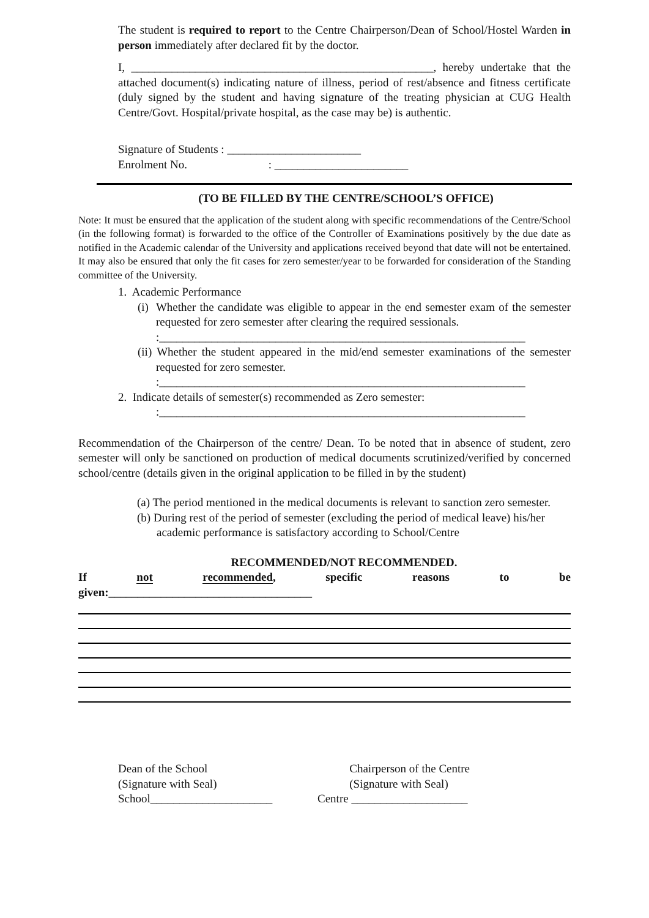The student is required to report to the Centre Chairperson/Dean of School/Hostel Warden in person immediately after declared fit by the doctor.
I, ____________________________________________________, hereby undertake that the attached document(s) indicating nature of illness, period of rest/absence and fitness certificate (duly signed by the student and having signature of the treating physician at CUG Health Centre/Govt. Hospital/private hospital, as the case may be) is authentic.
Signature of Students : _______________________
Enrolment No. : _______________________
(TO BE FILLED BY THE CENTRE/SCHOOL’S OFFICE)
Note: It must be ensured that the application of the student along with specific recommendations of the Centre/School (in the following format) is forwarded to the office of the Controller of Examinations positively by the due date as notified in the Academic calendar of the University and applications received beyond that date will not be entertained. It may also be ensured that only the fit cases for zero semester/year to be forwarded for consideration of the Standing committee of the University.
1. Academic Performance
(i) Whether the candidate was eligible to appear in the end semester exam of the semester requested for zero semester after clearing the required sessionals.
:_______________________________________________________________
(ii) Whether the student appeared in the mid/end semester examinations of the semester requested for zero semester.
:_______________________________________________________________
2. Indicate details of semester(s) recommended as Zero semester:
:_______________________________________________________________
Recommendation of the Chairperson of the centre/ Dean. To be noted that in absence of student, zero semester will only be sanctioned on production of medical documents scrutinized/verified by concerned school/centre (details given in the original application to be filled in by the student)
(a) The period mentioned in the medical documents is relevant to sanction zero semester.
(b) During rest of the period of semester (excluding the period of medical leave) his/her academic performance is satisfactory according to School/Centre
RECOMMENDED/NOT RECOMMENDED.
If not recommended, specific reasons to be
given:___________________________________
Dean of the School
(Signature with Seal)
School_____________________
Chairperson of the Centre
(Signature with Seal)
Centre ____________________